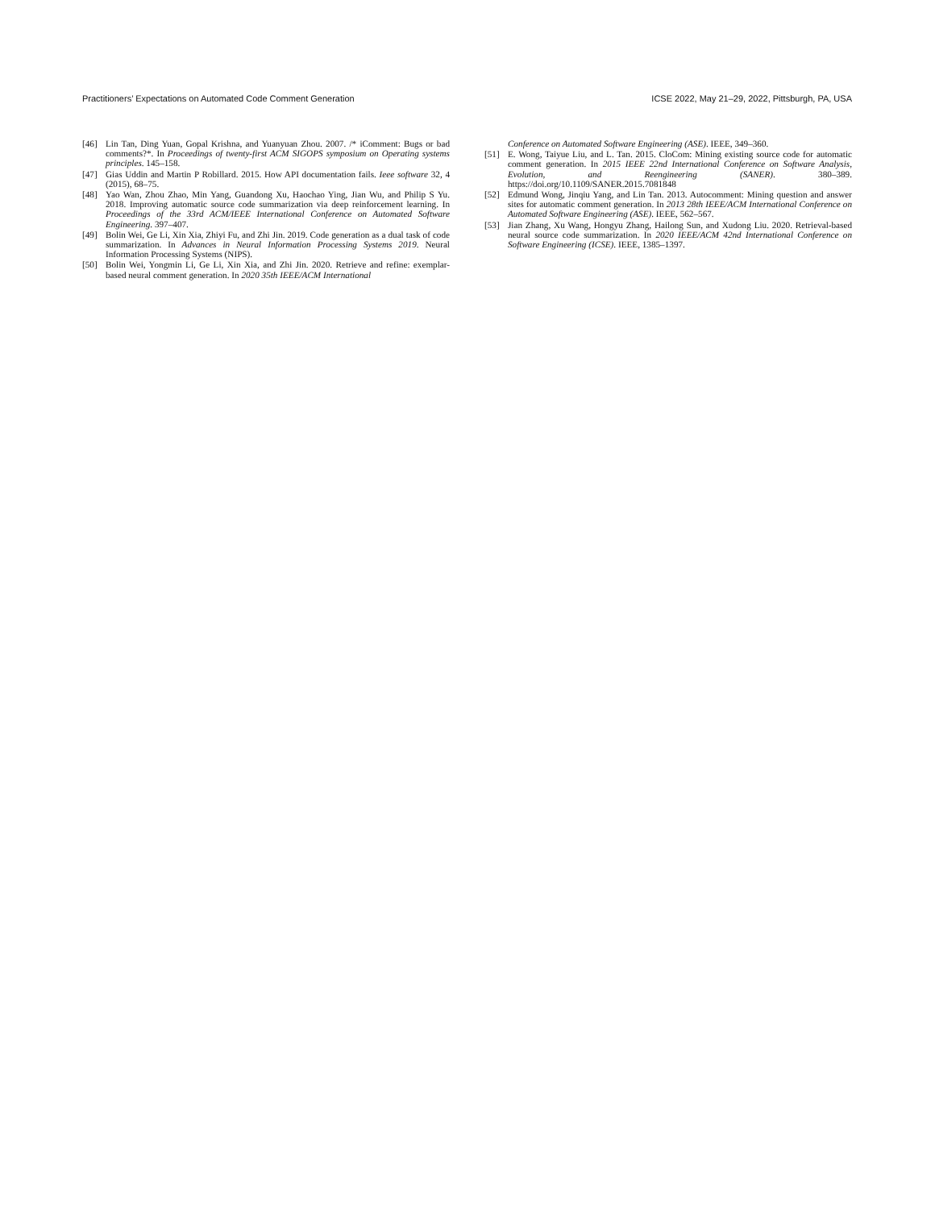Practitioners’ Expectations on Automated Code Comment Generation ICSE 2022, May 21–29, 2022, Pittsburgh, PA, USA
[46] Lin Tan, Ding Yuan, Gopal Krishna, and Yuanyuan Zhou. 2007. /* iComment: Bugs or bad comments?*. In Proceedings of twenty-first ACM SIGOPS symposium on Operating systems principles. 145–158.
[47] Gias Uddin and Martin P Robillard. 2015. How API documentation fails. Ieee software 32, 4 (2015), 68–75.
[48] Yao Wan, Zhou Zhao, Min Yang, Guandong Xu, Haochao Ying, Jian Wu, and Philip S Yu. 2018. Improving automatic source code summarization via deep reinforcement learning. In Proceedings of the 33rd ACM/IEEE International Conference on Automated Software Engineering. 397–407.
[49] Bolin Wei, Ge Li, Xin Xia, Zhiyi Fu, and Zhi Jin. 2019. Code generation as a dual task of code summarization. In Advances in Neural Information Processing Systems 2019. Neural Information Processing Systems (NIPS).
[50] Bolin Wei, Yongmin Li, Ge Li, Xin Xia, and Zhi Jin. 2020. Retrieve and refine: exemplar-based neural comment generation. In 2020 35th IEEE/ACM International
Conference on Automated Software Engineering (ASE). IEEE, 349–360.
[51] E. Wong, Taiyue Liu, and L. Tan. 2015. CloCom: Mining existing source code for automatic comment generation. In 2015 IEEE 22nd International Conference on Software Analysis, Evolution, and Reengineering (SANER). 380–389. https://doi.org/10.1109/SANER.2015.7081848
[52] Edmund Wong, Jinqiu Yang, and Lin Tan. 2013. Autocomment: Mining question and answer sites for automatic comment generation. In 2013 28th IEEE/ACM International Conference on Automated Software Engineering (ASE). IEEE, 562–567.
[53] Jian Zhang, Xu Wang, Hongyu Zhang, Hailong Sun, and Xudong Liu. 2020. Retrieval-based neural source code summarization. In 2020 IEEE/ACM 42nd International Conference on Software Engineering (ICSE). IEEE, 1385–1397.